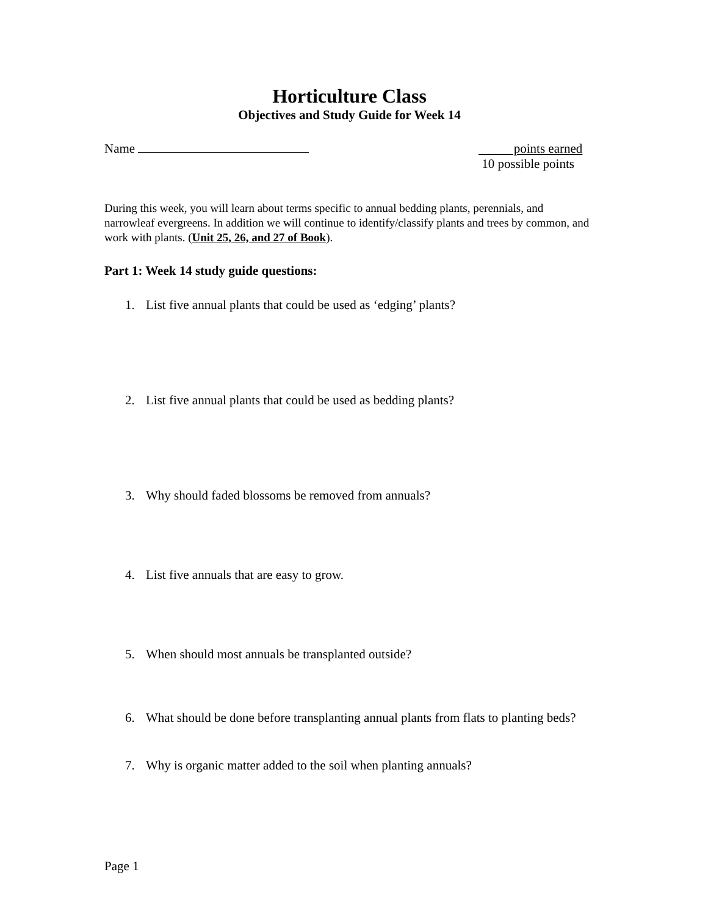Horticulture Class
Objectives and Study Guide for Week 14
Name points earned
10 possible points
During this week, you will learn about terms specific to annual bedding plants, perennials, and narrowleaf evergreens. In addition we will continue to identify/classify plants and trees by common, and work with plants. (Unit 25, 26, and 27 of Book).
Part 1: Week 14 study guide questions:
1. List five annual plants that could be used as ‘edging’ plants?
2. List five annual plants that could be used as bedding plants?
3. Why should faded blossoms be removed from annuals?
4. List five annuals that are easy to grow.
5. When should most annuals be transplanted outside?
6. What should be done before transplanting annual plants from flats to planting beds?
7. Why is organic matter added to the soil when planting annuals?
Page 1